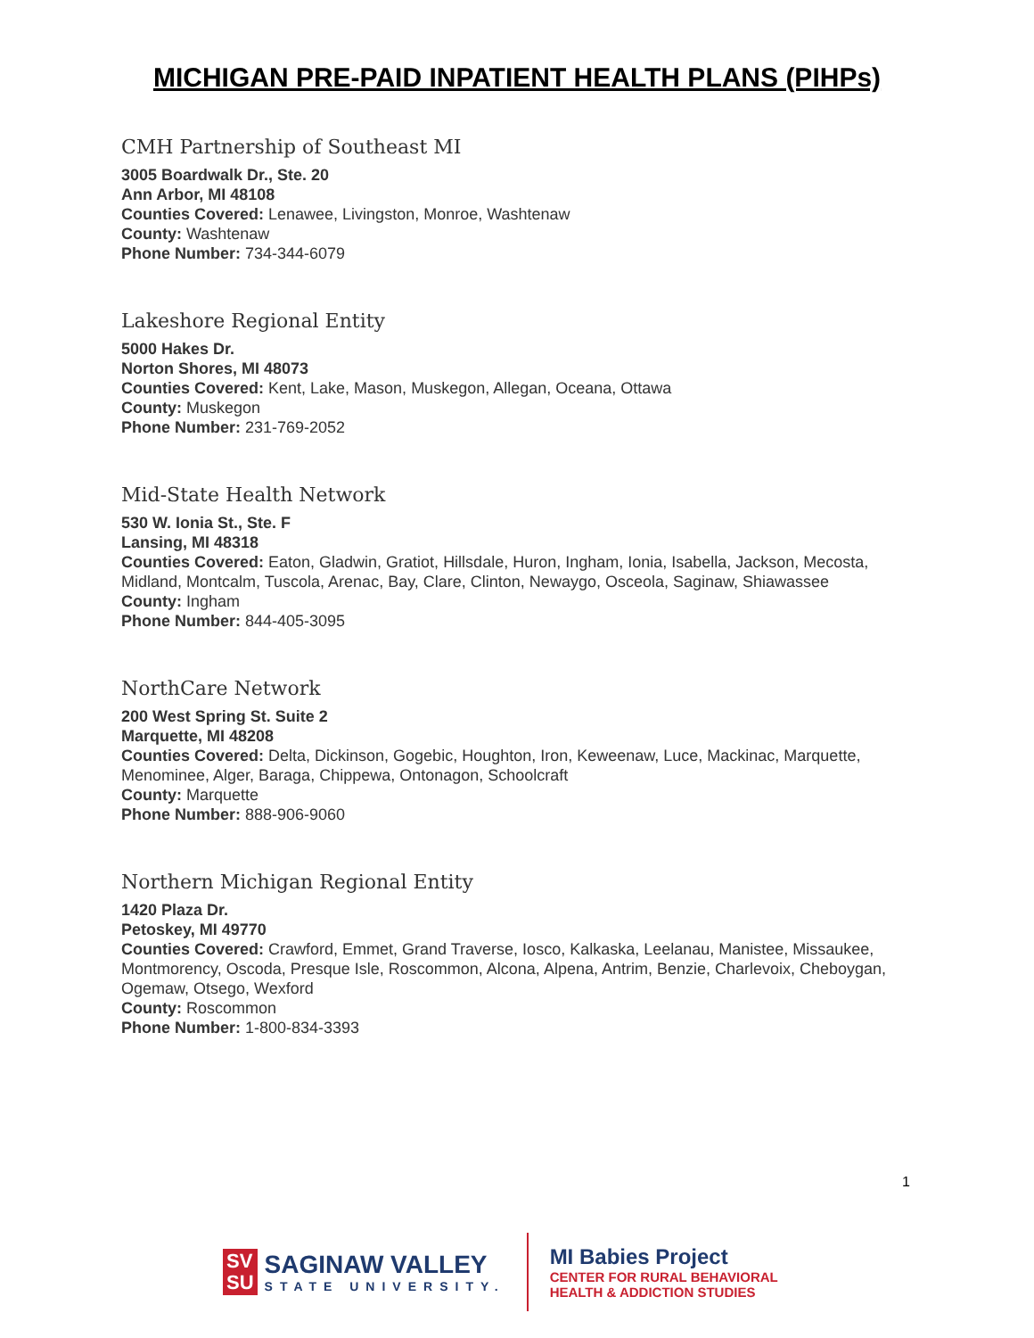MICHIGAN PRE-PAID INPATIENT HEALTH PLANS (PIHPs)
CMH Partnership of Southeast MI
3005 Boardwalk Dr., Ste. 20
Ann Arbor, MI 48108
Counties Covered: Lenawee, Livingston, Monroe, Washtenaw
County: Washtenaw
Phone Number: 734-344-6079
Lakeshore Regional Entity
5000 Hakes Dr.
Norton Shores, MI 48073
Counties Covered: Kent, Lake, Mason, Muskegon, Allegan, Oceana, Ottawa
County: Muskegon
Phone Number: 231-769-2052
Mid-State Health Network
530 W. Ionia St., Ste. F
Lansing, MI 48318
Counties Covered: Eaton, Gladwin, Gratiot, Hillsdale, Huron, Ingham, Ionia, Isabella, Jackson, Mecosta, Midland, Montcalm, Tuscola, Arenac, Bay, Clare, Clinton, Newaygo, Osceola, Saginaw, Shiawassee
County: Ingham
Phone Number: 844-405-3095
NorthCare Network
200 West Spring St. Suite 2
Marquette, MI 48208
Counties Covered: Delta, Dickinson, Gogebic, Houghton, Iron, Keweenaw, Luce, Mackinac, Marquette, Menominee, Alger, Baraga, Chippewa, Ontonagon, Schoolcraft
County: Marquette
Phone Number: 888-906-9060
Northern Michigan Regional Entity
1420 Plaza Dr.
Petoskey, MI 49770
Counties Covered: Crawford, Emmet, Grand Traverse, Iosco, Kalkaska, Leelanau, Manistee, Missaukee, Montmorency, Oscoda, Presque Isle, Roscommon, Alcona, Alpena, Antrim, Benzie, Charlevoix, Cheboygan, Ogemaw, Otsego, Wexford
County: Roscommon
Phone Number: 1-800-834-3393
1
SV
SU
SAGINAW VALLEY
STATE UNIVERSITY.
MI Babies Project
CENTER FOR RURAL BEHAVIORAL
HEALTH & ADDICTION STUDIES